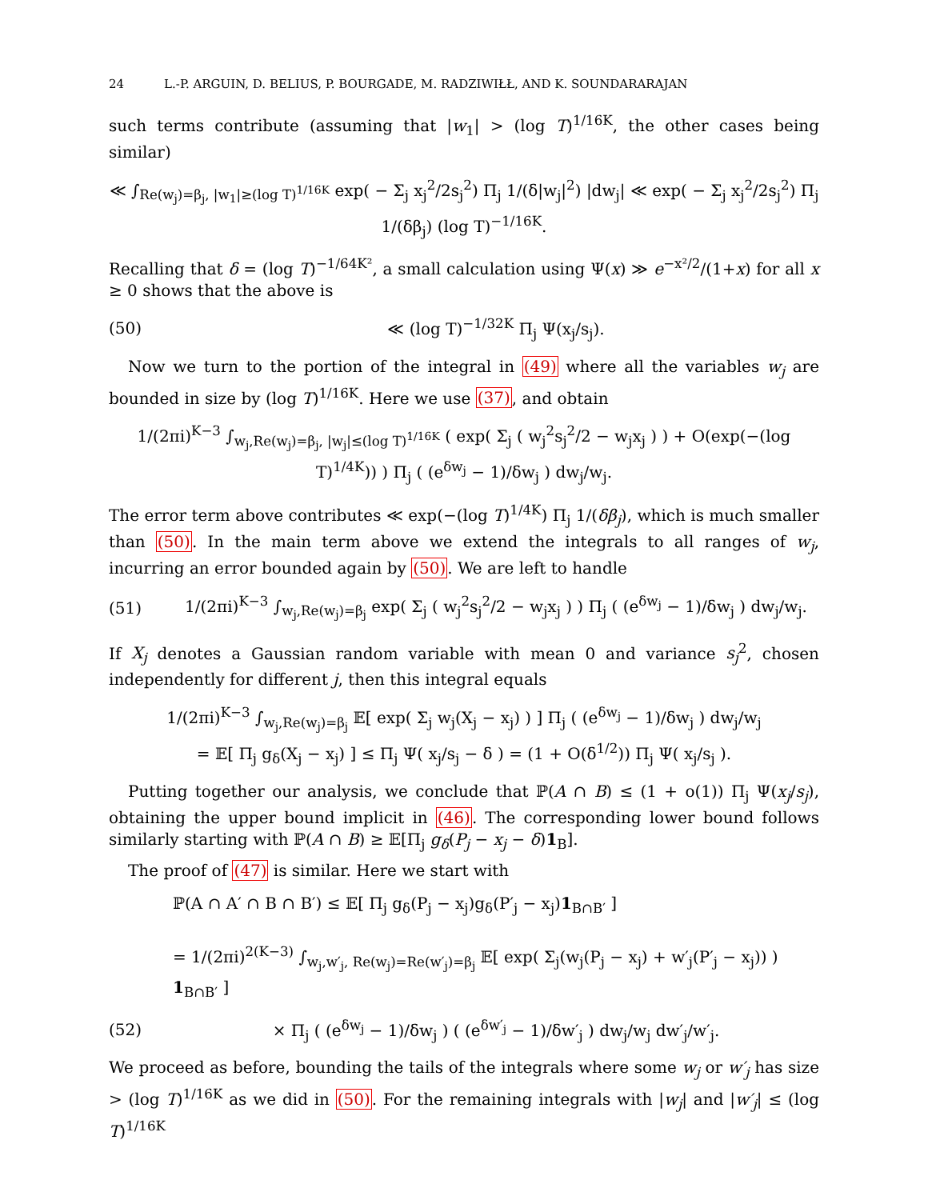24 L.-P. ARGUIN, D. BELIUS, P. BOURGADE, M. RADZIWIŁŁ, AND K. SOUNDARARAJAN
such terms contribute (assuming that |w<sub>1</sub>| > (log T)<sup>1/16K</sup>, the other cases being similar)
≪ ∫<sub>Re(w<sub>j</sub>)=β<sub>j</sub>, |w<sub>1</sub>|≥(log T)<sup>1/16K</sup></sub> exp( − Σ<sub>j</sub> x<sub>j</sub><sup>2</sup>/2s<sub>j</sub><sup>2</sup>) Π<sub>j</sub> 1/(δ|w<sub>j</sub>|<sup>2</sup>) |dw<sub>j</sub>| ≪ exp( − Σ<sub>j</sub> x<sub>j</sub><sup>2</sup>/2s<sub>j</sub><sup>2</sup>) Π<sub>j</sub> 1/(δβ<sub>j</sub>) (log T)<sup>−1/16K</sup>.
Recalling that δ = (log T)<sup>−1/64K²</sup>, a small calculation using Ψ(x) ≫ e<sup>−x²/2</sup>/(1+x) for all x ≥ 0 shows that the above is
(50) ≪ (log T)<sup>−1/32K</sup> Π<sub>j</sub> Ψ(x<sub>j</sub>/s<sub>j</sub>).
Now we turn to the portion of the integral in (49) where all the variables w<sub>j</sub> are bounded in size by (log T)<sup>1/16K</sup>. Here we use (37), and obtain
1/(2πi)<sup>K−3</sup> ∫<sub>w<sub>j</sub>,Re(w<sub>j</sub>)=β<sub>j</sub>, |w<sub>j</sub>|≤(log T)<sup>1/16K</sup></sub> ( exp( Σ<sub>j</sub> ( w<sub>j</sub><sup>2</sup>s<sub>j</sub><sup>2</sup>/2 − w<sub>j</sub>x<sub>j</sub> ) ) + O(exp(−(log T)<sup>1/4K</sup>)) ) Π<sub>j</sub> ( (e<sup>δw<sub>j</sub></sup> − 1)/δw<sub>j</sub> ) dw<sub>j</sub>/w<sub>j</sub>.
The error term above contributes ≪ exp(−(log T)<sup>1/4K</sup>) Π<sub>j</sub> 1/(δβ<sub>j</sub>), which is much smaller than (50). In the main term above we extend the integrals to all ranges of w<sub>j</sub>, incurring an error bounded again by (50). We are left to handle
(51)
1/(2πi)<sup>K−3</sup> ∫<sub>w<sub>j</sub>,Re(w<sub>j</sub>)=β<sub>j</sub></sub> exp( Σ<sub>j</sub> ( w<sub>j</sub><sup>2</sup>s<sub>j</sub><sup>2</sup>/2 − w<sub>j</sub>x<sub>j</sub> ) ) Π<sub>j</sub> ( (e<sup>δw<sub>j</sub></sup> − 1)/δw<sub>j</sub> ) dw<sub>j</sub>/w<sub>j</sub>.
If X<sub>j</sub> denotes a Gaussian random variable with mean 0 and variance s<sub>j</sub><sup>2</sup>, chosen independently for different j, then this integral equals
1/(2πi)<sup>K−3</sup> ∫<sub>w<sub>j</sub>,Re(w<sub>j</sub>)=β<sub>j</sub></sub> 𝔼[ exp( Σ<sub>j</sub> w<sub>j</sub>(X<sub>j</sub> − x<sub>j</sub>) ) ] Π<sub>j</sub> ( (e<sup>δw<sub>j</sub></sup> − 1)/δw<sub>j</sub> ) dw<sub>j</sub>/w<sub>j</sub>
= 𝔼[ Π<sub>j</sub> g<sub>δ</sub>(X<sub>j</sub> − x<sub>j</sub>) ] ≤ Π<sub>j</sub> Ψ( x<sub>j</sub>/s<sub>j</sub> − δ ) = (1 + O(δ<sup>1/2</sup>)) Π<sub>j</sub> Ψ( x<sub>j</sub>/s<sub>j</sub> ).
Putting together our analysis, we conclude that ℙ(A ∩ B) ≤ (1 + o(1)) Π<sub>j</sub> Ψ(x<sub>j</sub>/s<sub>j</sub>), obtaining the upper bound implicit in (46). The corresponding lower bound follows similarly starting with ℙ(A ∩ B) ≥ 𝔼[Π<sub>j</sub> g<sub>δ</sub>(P<sub>j</sub> − x<sub>j</sub> − δ)1<sub>B</sub>].
The proof of (47) is similar. Here we start with
ℙ(A ∩ A′ ∩ B ∩ B′) ≤ 𝔼[ Π<sub>j</sub> g<sub>δ</sub>(P<sub>j</sub> − x<sub>j</sub>)g<sub>δ</sub>(P′<sub>j</sub> − x<sub>j</sub>)1<sub>B∩B′</sub> ]
= 1/(2πi)<sup>2(K−3)</sup> ∫<sub>w<sub>j</sub>,w′<sub>j</sub>, Re(w<sub>j</sub>)=Re(w′<sub>j</sub>)=β<sub>j</sub></sub> 𝔼[ exp( Σ<sub>j</sub>(w<sub>j</sub>(P<sub>j</sub> − x<sub>j</sub>) + w′<sub>j</sub>(P′<sub>j</sub> − x<sub>j</sub>)) ) 1<sub>B∩B′</sub> ]
(52)
× Π<sub>j</sub> ( (e<sup>δw<sub>j</sub></sup> − 1)/δw<sub>j</sub> ) ( (e<sup>δw′<sub>j</sub></sup> − 1)/δw′<sub>j</sub> ) dw<sub>j</sub>/w<sub>j</sub> dw′<sub>j</sub>/w′<sub>j</sub>.
We proceed as before, bounding the tails of the integrals where some w<sub>j</sub> or w′<sub>j</sub> has size > (log T)<sup>1/16K</sup> as we did in (50). For the remaining integrals with |w<sub>j</sub>| and |w′<sub>j</sub>| ≤ (log T)<sup>1/16K</sup>